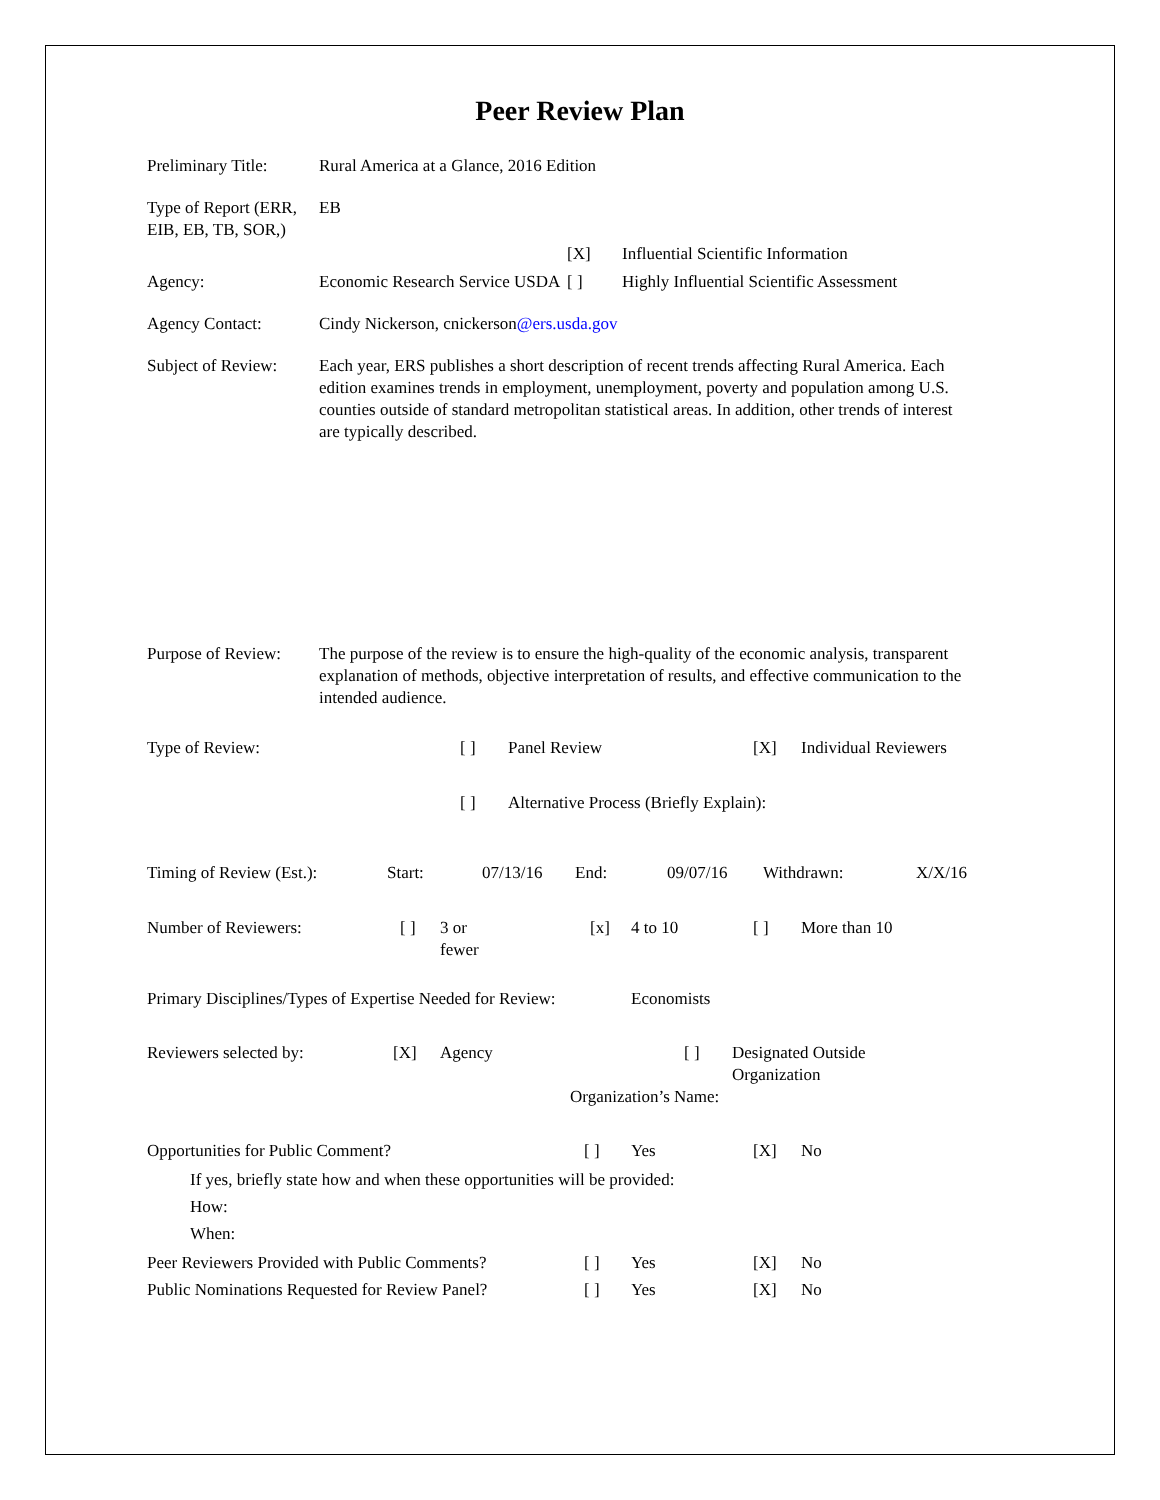Peer Review Plan
Preliminary Title:
Rural America at a Glance, 2016 Edition
Type of Report (ERR, EIB, EB, TB, SOR,)
EB
[X] Influential Scientific Information
Agency: Economic Research Service USDA
[ ] Highly Influential Scientific Assessment
Agency Contact: Cindy Nickerson, cnickerson@ers.usda.gov
Subject of Review:
Each year, ERS publishes a short description of recent trends affecting Rural America. Each edition examines trends in employment, unemployment, poverty and population among U.S. counties outside of standard metropolitan statistical areas. In addition, other trends of interest are typically described.
Purpose of Review:
The purpose of the review is to ensure the high-quality of the economic analysis, transparent explanation of methods, objective interpretation of results, and effective communication to the intended audience.
Type of Review: [ ] Panel Review [X] Individual Reviewers
[ ] Alternative Process (Briefly Explain):
Timing of Review (Est.):
Start: 07/13/16 End: 09/07/16 Withdrawn: X/X/16
Number of Reviewers: [ ] 3 or
fewer
[x] 4 to 10 [ ] More than 10
Primary Disciplines/Types of Expertise Needed for Review:
Economists
Reviewers selected by: [X] Agency [ ] Designated Outside
Organization
Organization’s Name:
Opportunities for Public Comment? [ ] Yes [X] No
If yes, briefly state how and when these opportunities will be provided:
How:
When:
Peer Reviewers Provided with Public Comments?
[ ] Yes [X] No
Public Nominations Requested for Review Panel?
[ ] Yes [X] No